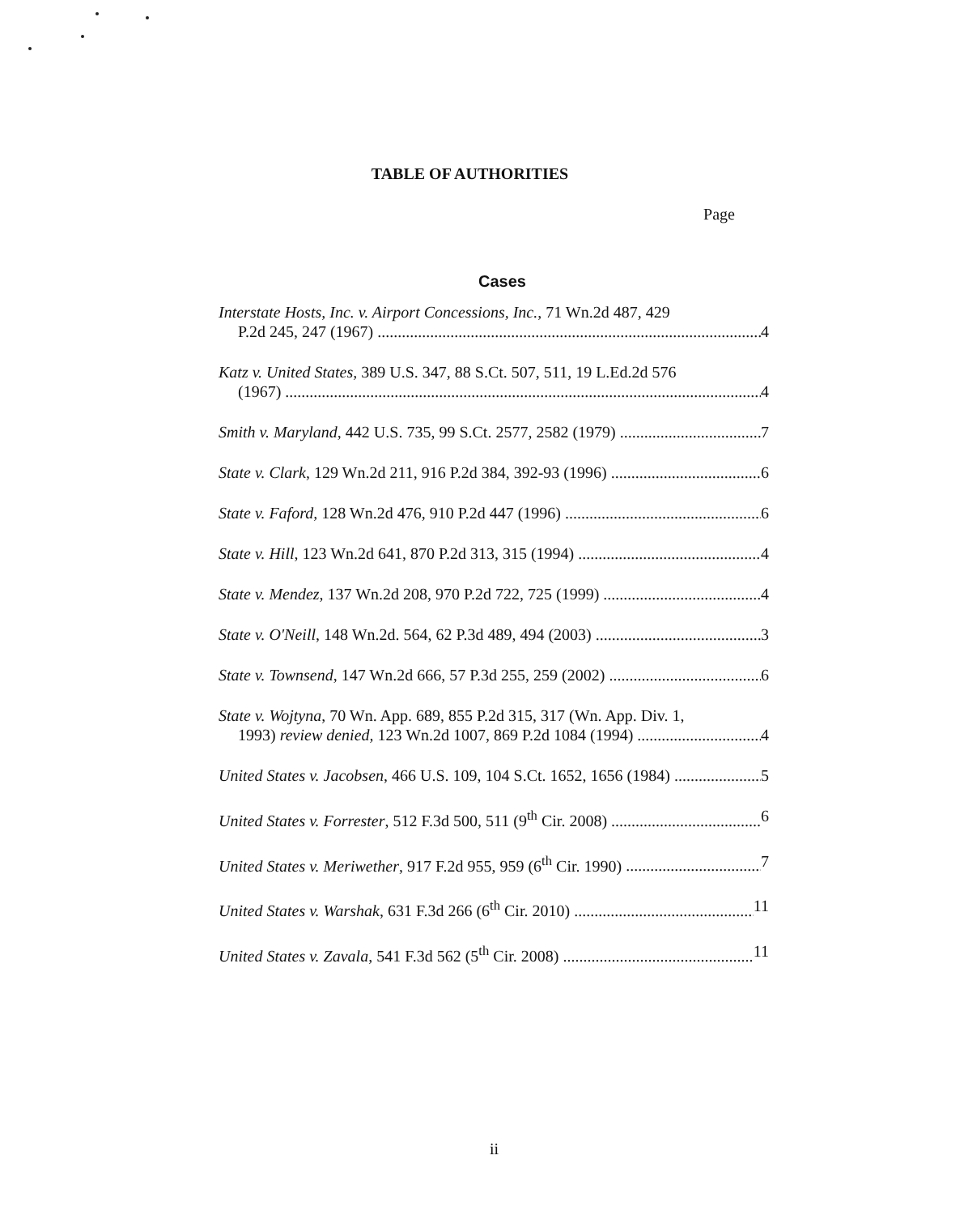TABLE OF AUTHORITIES
Page
Cases
Interstate Hosts, Inc. v. Airport Concessions, Inc., 71 Wn.2d 487, 429
P.2d 245, 247 (1967) 4
Katz v. United States, 389 U.S. 347, 88 S.Ct. 507, 511, 19 L.Ed.2d 576
(1967) 4
Smith v. Maryland, 442 U.S. 735, 99 S.Ct. 2577, 2582 (1979) 7
State v. Clark, 129 Wn.2d 211, 916 P.2d 384, 392-93 (1996) 6
State v. Faford, 128 Wn.2d 476, 910 P.2d 447 (1996) 6
State v. Hill, 123 Wn.2d 641, 870 P.2d 313, 315 (1994) 4
State v. Mendez, 137 Wn.2d 208, 970 P.2d 722, 725 (1999) 4
State v. O'Neill, 148 Wn.2d. 564, 62 P.3d 489, 494 (2003) 3
State v. Townsend, 147 Wn.2d 666, 57 P.3d 255, 259 (2002) 6
State v. Wojtyna, 70 Wn. App. 689, 855 P.2d 315, 317 (Wn. App. Div. 1,
1993) review denied, 123 Wn.2d 1007, 869 P.2d 1084 (1994) 4
United States v. Jacobsen, 466 U.S. 109, 104 S.Ct. 1652, 1656 (1984) 5
United States v. Forrester, 512 F.3d 500, 511 (9<sup>th</sup> Cir. 2008) 6
United States v. Meriwether, 917 F.2d 955, 959 (6<sup>th</sup> Cir. 1990) 7
United States v. Warshak, 631 F.3d 266 (6<sup>th</sup> Cir. 2010) 11
United States v. Zavala, 541 F.3d 562 (5<sup>th</sup> Cir. 2008) 11
ii